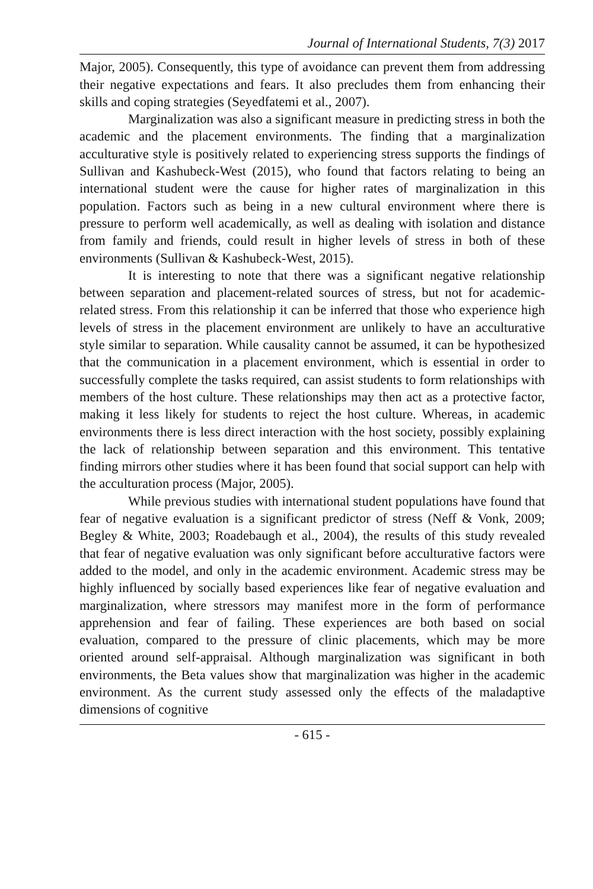Journal of International Students, 7(3) 2017
Major, 2005). Consequently, this type of avoidance can prevent them from addressing their negative expectations and fears. It also precludes them from enhancing their skills and coping strategies (Seyedfatemi et al., 2007).
Marginalization was also a significant measure in predicting stress in both the academic and the placement environments. The finding that a marginalization acculturative style is positively related to experiencing stress supports the findings of Sullivan and Kashubeck-West (2015), who found that factors relating to being an international student were the cause for higher rates of marginalization in this population. Factors such as being in a new cultural environment where there is pressure to perform well academically, as well as dealing with isolation and distance from family and friends, could result in higher levels of stress in both of these environments (Sullivan & Kashubeck-West, 2015).
It is interesting to note that there was a significant negative relationship between separation and placement-related sources of stress, but not for academic-related stress. From this relationship it can be inferred that those who experience high levels of stress in the placement environment are unlikely to have an acculturative style similar to separation. While causality cannot be assumed, it can be hypothesized that the communication in a placement environment, which is essential in order to successfully complete the tasks required, can assist students to form relationships with members of the host culture. These relationships may then act as a protective factor, making it less likely for students to reject the host culture. Whereas, in academic environments there is less direct interaction with the host society, possibly explaining the lack of relationship between separation and this environment. This tentative finding mirrors other studies where it has been found that social support can help with the acculturation process (Major, 2005).
While previous studies with international student populations have found that fear of negative evaluation is a significant predictor of stress (Neff & Vonk, 2009; Begley & White, 2003; Roadebaugh et al., 2004), the results of this study revealed that fear of negative evaluation was only significant before acculturative factors were added to the model, and only in the academic environment. Academic stress may be highly influenced by socially based experiences like fear of negative evaluation and marginalization, where stressors may manifest more in the form of performance apprehension and fear of failing. These experiences are both based on social evaluation, compared to the pressure of clinic placements, which may be more oriented around self-appraisal. Although marginalization was significant in both environments, the Beta values show that marginalization was higher in the academic environment. As the current study assessed only the effects of the maladaptive dimensions of cognitive
- 615 -